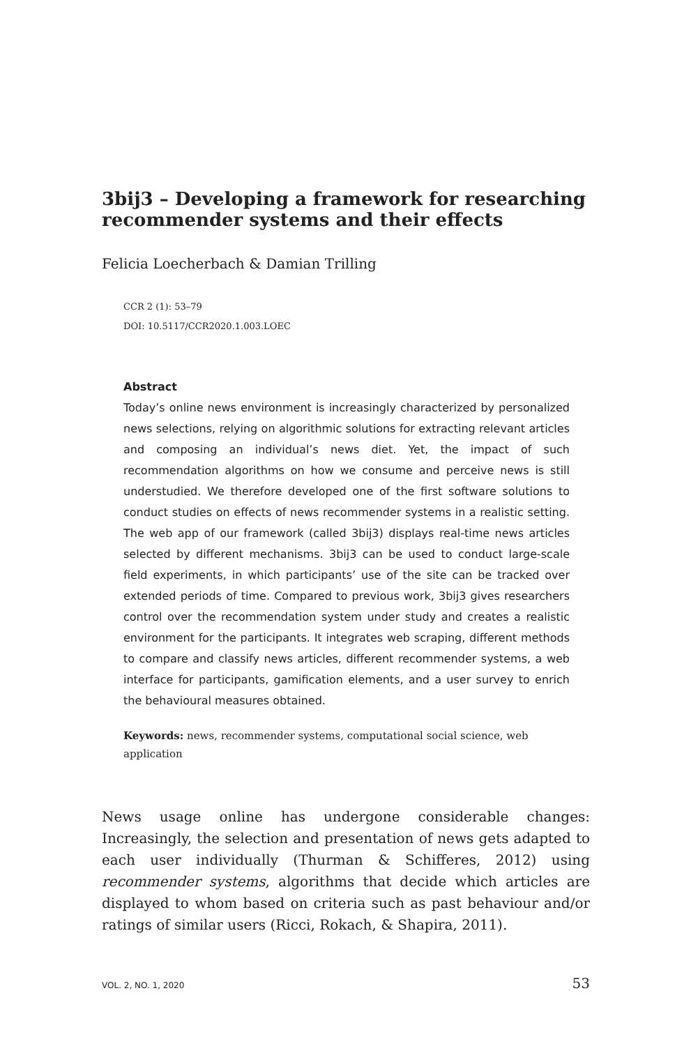3bij3 – Developing a framework for researching recommender systems and their effects
Felicia Loecherbach & Damian Trilling
CCR 2 (1): 53–79
DOI: 10.5117/CCR2020.1.003.LOEC
Abstract
Today’s online news environment is increasingly characterized by personalized news selections, relying on algorithmic solutions for extracting relevant articles and composing an individual’s news diet. Yet, the impact of such recommendation algorithms on how we consume and perceive news is still understudied. We therefore developed one of the first software solutions to conduct studies on effects of news recommender systems in a realistic setting. The web app of our framework (called 3bij3) displays real-time news articles selected by different mechanisms. 3bij3 can be used to conduct large-scale field experiments, in which participants’ use of the site can be tracked over extended periods of time. Compared to previous work, 3bij3 gives researchers control over the recommendation system under study and creates a realistic environment for the participants. It integrates web scraping, different methods to compare and classify news articles, different recommender systems, a web interface for participants, gamification elements, and a user survey to enrich the behavioural measures obtained.
Keywords: news, recommender systems, computational social science, web application
News usage online has undergone considerable changes: Increasingly, the selection and presentation of news gets adapted to each user individually (Thurman & Schifferes, 2012) using recommender systems, algorithms that decide which articles are displayed to whom based on criteria such as past behaviour and/or ratings of similar users (Ricci, Rokach, & Shapira, 2011).
VOL. 2, NO. 1, 2020 53